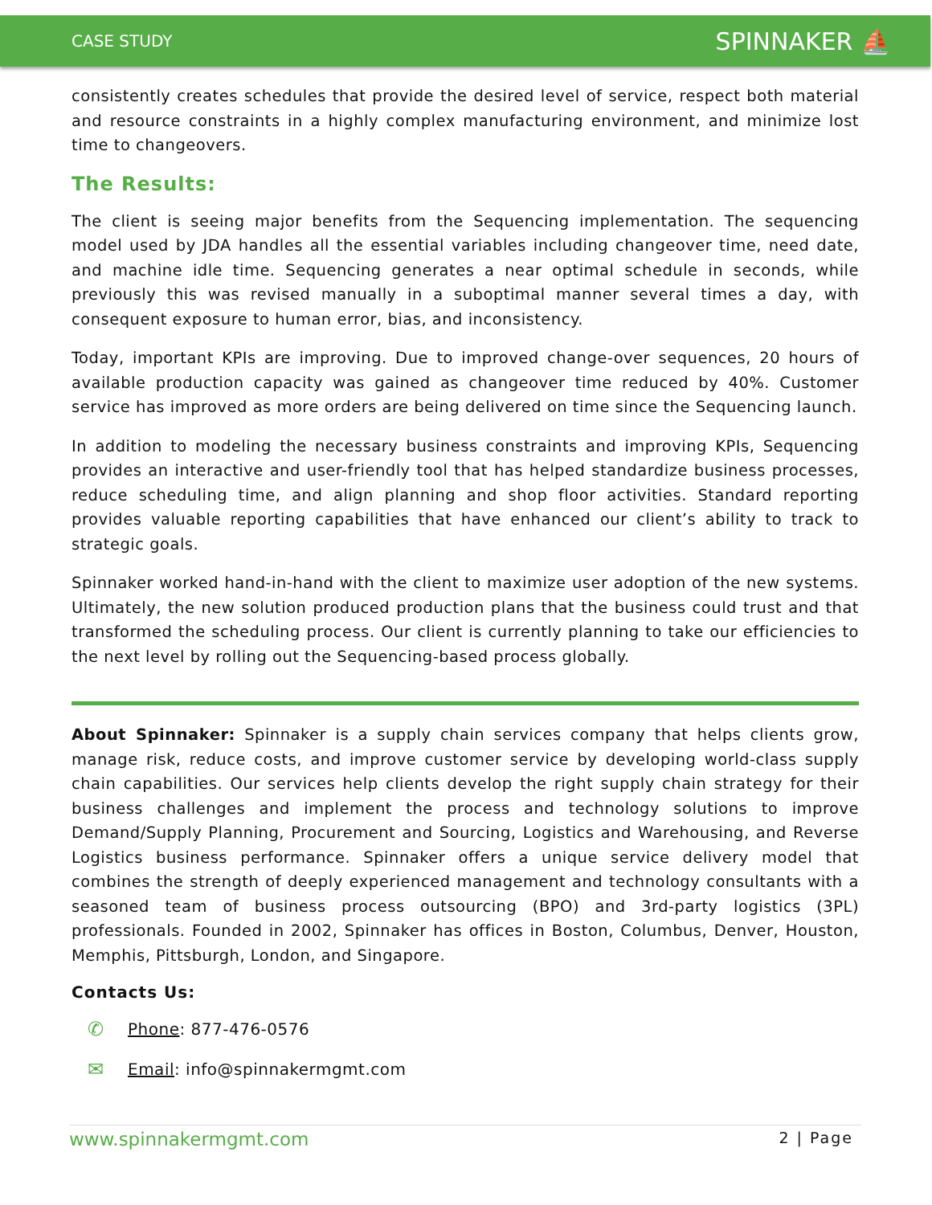CASE STUDY SPINNAKER ⛵
consistently creates schedules that provide the desired level of service, respect both material and resource constraints in a highly complex manufacturing environment, and minimize lost time to changeovers.
The Results:
The client is seeing major benefits from the Sequencing implementation. The sequencing model used by JDA handles all the essential variables including changeover time, need date, and machine idle time. Sequencing generates a near optimal schedule in seconds, while previously this was revised manually in a suboptimal manner several times a day, with consequent exposure to human error, bias, and inconsistency.
Today, important KPIs are improving. Due to improved change-over sequences, 20 hours of available production capacity was gained as changeover time reduced by 40%. Customer service has improved as more orders are being delivered on time since the Sequencing launch.
In addition to modeling the necessary business constraints and improving KPIs, Sequencing provides an interactive and user-friendly tool that has helped standardize business processes, reduce scheduling time, and align planning and shop floor activities. Standard reporting provides valuable reporting capabilities that have enhanced our client’s ability to track to strategic goals.
Spinnaker worked hand-in-hand with the client to maximize user adoption of the new systems. Ultimately, the new solution produced production plans that the business could trust and that transformed the scheduling process. Our client is currently planning to take our efficiencies to the next level by rolling out the Sequencing-based process globally.
About Spinnaker: Spinnaker is a supply chain services company that helps clients grow, manage risk, reduce costs, and improve customer service by developing world-class supply chain capabilities. Our services help clients develop the right supply chain strategy for their business challenges and implement the process and technology solutions to improve Demand/Supply Planning, Procurement and Sourcing, Logistics and Warehousing, and Reverse Logistics business performance. Spinnaker offers a unique service delivery model that combines the strength of deeply experienced management and technology consultants with a seasoned team of business process outsourcing (BPO) and 3rd-party logistics (3PL) professionals. Founded in 2002, Spinnaker has offices in Boston, Columbus, Denver, Houston, Memphis, Pittsburgh, London, and Singapore.
Contacts Us:
✆ Phone: 877-476-0576
✉ Email: info@spinnakermgmt.com
www.spinnakermgmt.com 2 | Page